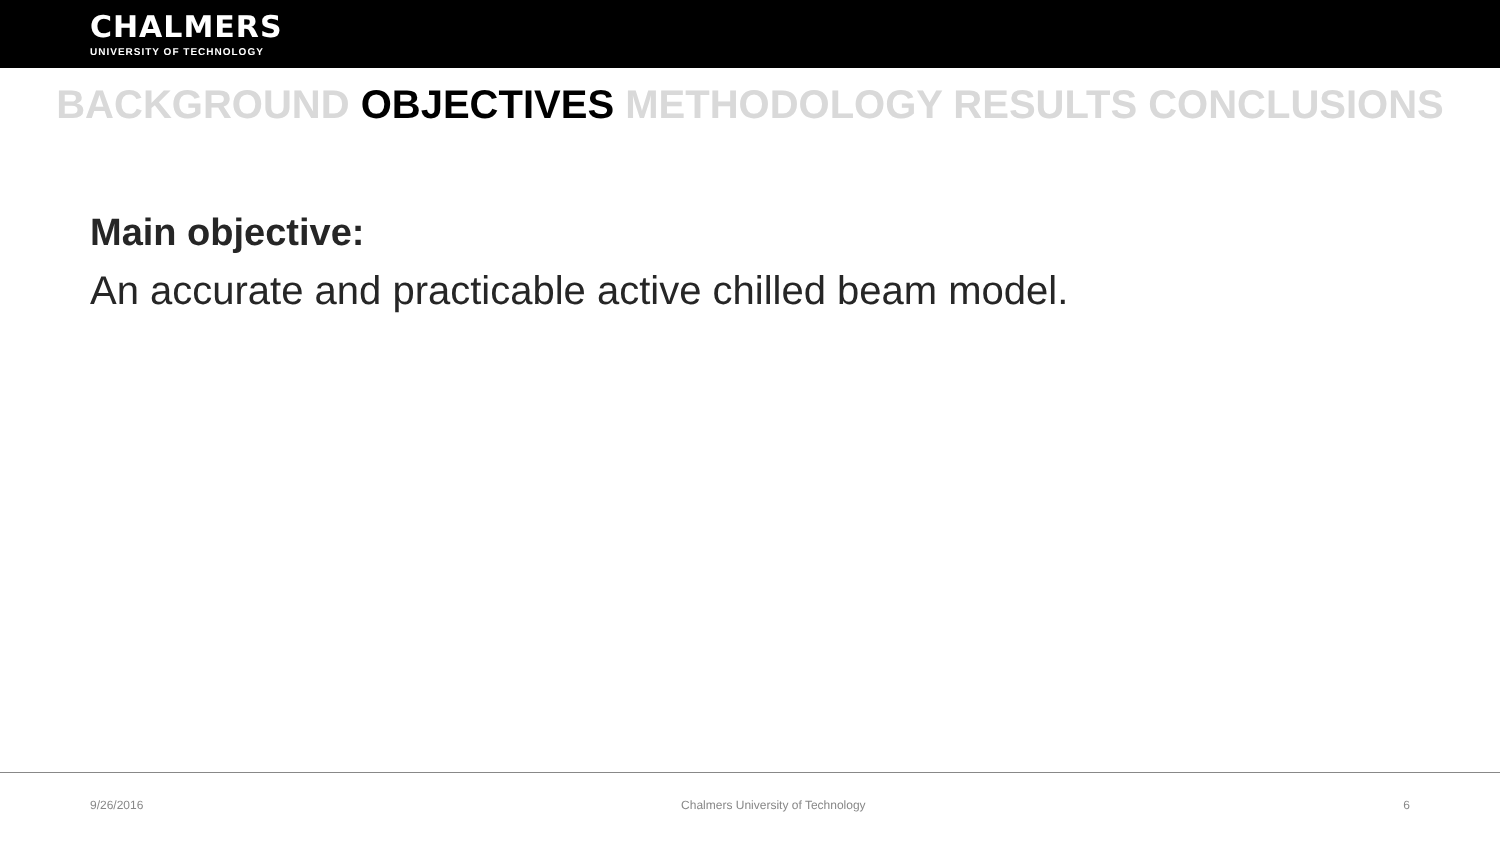CHALMERS
UNIVERSITY OF TECHNOLOGY
BACKGROUND OBJECTIVES METHODOLOGY RESULTS CONCLUSIONS
Main objective:
An accurate and practicable active chilled beam model.
9/26/2016 Chalmers University of Technology 6